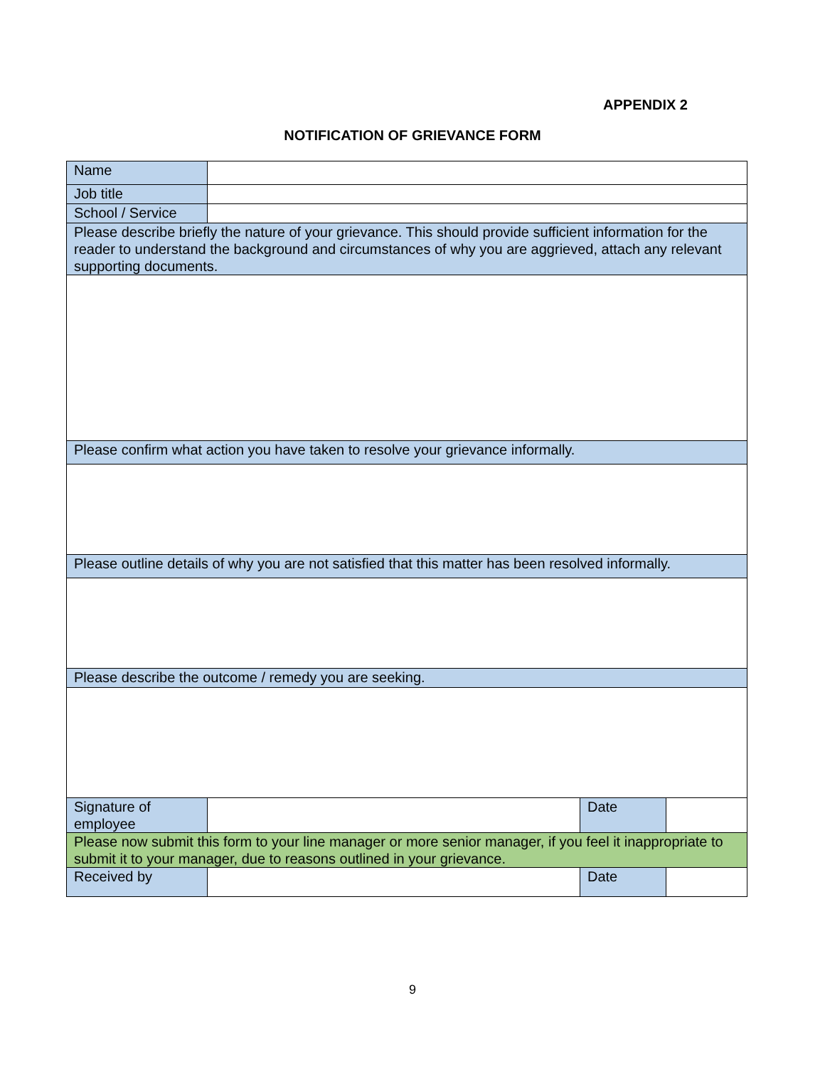APPENDIX 2
NOTIFICATION OF GRIEVANCE FORM
| Name | | | |
| Job title | | | |
| School / Service | | | |
| Please describe briefly the nature of your grievance. This should provide sufficient information for the reader to understand the background and circumstances of why you are aggrieved, attach any relevant supporting documents. | | | |
| Please confirm what action you have taken to resolve your grievance informally. | | | |
| Please outline details of why you are not satisfied that this matter has been resolved informally. | | | |
| Please describe the outcome / remedy you are seeking. | | | |
| Signature of employee | | Date | |
| Please now submit this form to your line manager or more senior manager, if you feel it inappropriate to submit it to your manager, due to reasons outlined in your grievance. | | | |
| Received by | | Date | |
9